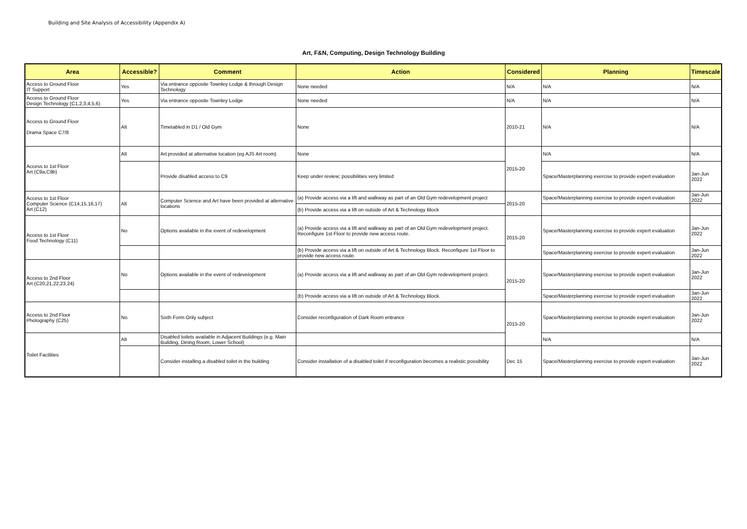Building and Site Analysis of Accessibility (Appendix A)
Art, F&N, Computing, Design Technology Building
| Area | Accessible? | Comment | Action | Considered | Planning | Timescale |
| --- | --- | --- | --- | --- | --- | --- |
| Access to Ground Floor IT Support | Yes | Via entrance opposite Townley Lodge & through Design Technology | None needed | N/A | N/A | N/A |
| Access to Ground Floor Design Technology (C1,2,3,4,5,6) | Yes | Via entrance opposite Townley Lodge | None needed | N/A | N/A | N/A |
| Access to Ground Floor Drama Space C7/8 | Alt | Timetabled in D1 / Old Gym | None | 2010-21 | N/A | N/A |
| Access to 1st Floor Art (C9a,C9b) | Alt | Art provided at alternative location (eg AJS Art room) | None | 2015-20 | N/A | N/A |
| | | Provide disabled access to C9 | Keep under review; possibilities very limited | | Space/Masterplanning exercise to provide expert evaluation | Jan-Jun 2022 |
| Access to 1st Floor Computer Science (C14,15,16,17) Art (C12) | Alt | Computer Science and Art have been provided at alternative locations | (a) Provide access via a lift and walkway as part of an Old Gym redevelopment project | 2015-20 | Space/Masterplanning exercise to provide expert evaluation | Jan-Jun 2022 |
| | | | (b) Provide access via a lift on outside of Art & Technology Block | | | |
| Access to 1st Floor Food Technology (C11) | No | Options available in the event of redevelopment | (a) Provide access via a lift and walkway as part of an Old Gym redevelopment project. Reconfigure 1st Floor to provide new access route. | 2015-20 | Space/Masterplanning exercise to provide expert evaluation | Jan-Jun 2022 |
| | | | (b) Provide access via a lift on outside of Art & Technology Block. Reconfigure 1st Floor to provide new access route. | | Space/Masterplanning exercise to provide expert evaluation | Jan-Jun 2022 |
| Access to 2nd Floor Art (C20,21,22,23,24) | No | Options available in the event of redevelopment | (a) Provide access via a lift and walkway as part of an Old Gym redevelopment project. | 2015-20 | Space/Masterplanning exercise to provide expert evaluation | Jan-Jun 2022 |
| | | | (b) Provide access via a lift on outside of Art & Technology Block. | | Space/Masterplanning exercise to provide expert evaluation | Jan-Jun 2022 |
| Access to 2nd Floor Photography (C25) | No | Sixth Form Only subject | Consider reconfiguration of Dark Room entrance | 2015-20 | Space/Masterplanning exercise to provide expert evaluation | Jan-Jun 2022 |
| Toilet Facilities | Alt | Disabled toilets available in Adjacent Buildings (e.g. Main Building, Dining Room, Lower School) | | | N/A | N/A |
| | | Consider installing a disabled toilet in the building | Consider installation of a disabled toilet if reconfiguration becomes a realistic possibility | Dec 15 | Space/Masterplanning exercise to provide expert evaluation | Jan-Jun 2022 |